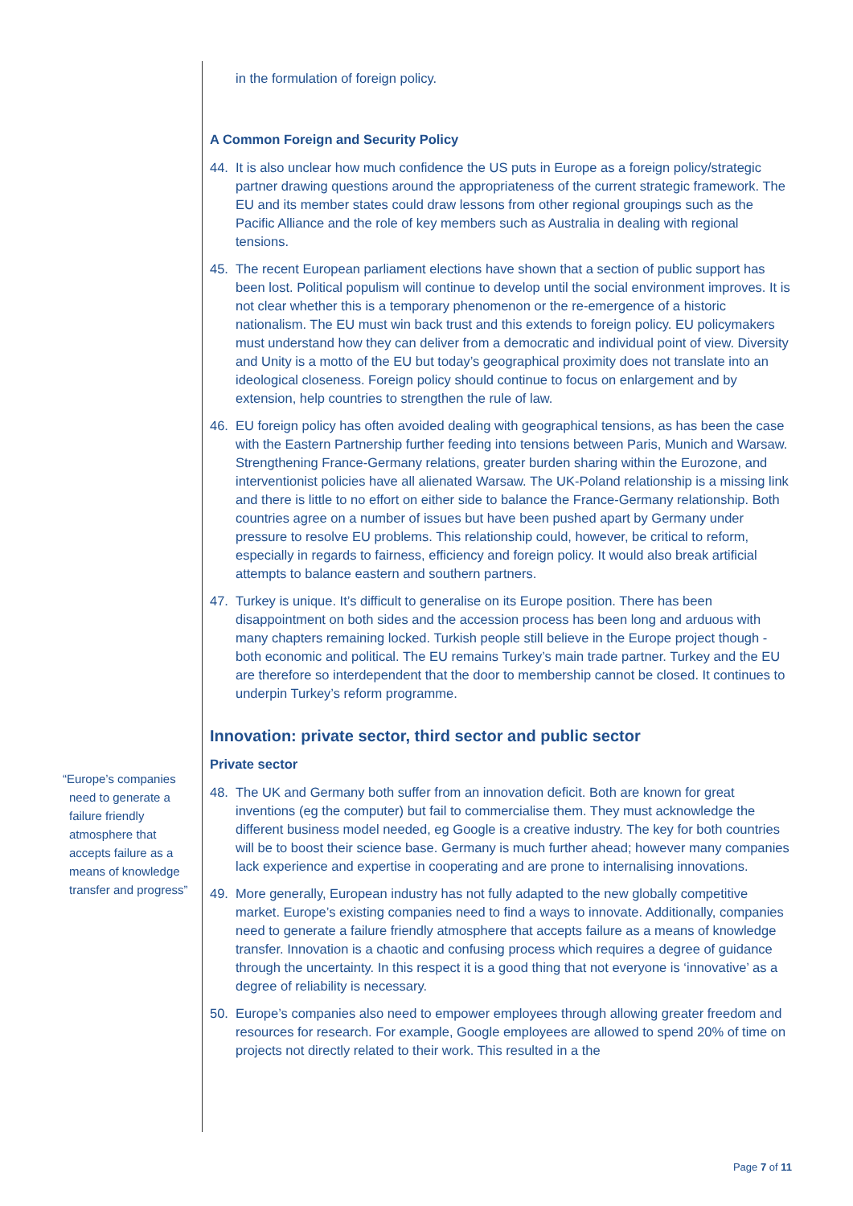“Europe’s companies
need to generate a failure friendly atmosphere that accepts failure as a means of knowledge transfer and progress”
in the formulation of foreign policy.
A Common Foreign and Security Policy
44. It is also unclear how much confidence the US puts in Europe as a foreign policy/strategic partner drawing questions around the appropriateness of the current strategic framework. The EU and its member states could draw lessons from other regional groupings such as the Pacific Alliance and the role of key members such as Australia in dealing with regional tensions.
45. The recent European parliament elections have shown that a section of public support has been lost. Political populism will continue to develop until the social environment improves. It is not clear whether this is a temporary phenomenon or the re-emergence of a historic nationalism. The EU must win back trust and this extends to foreign policy. EU policymakers must understand how they can deliver from a democratic and individual point of view. Diversity and Unity is a motto of the EU but today’s geographical proximity does not translate into an ideological closeness. Foreign policy should continue to focus on enlargement and by extension, help countries to strengthen the rule of law.
46. EU foreign policy has often avoided dealing with geographical tensions, as has been the case with the Eastern Partnership further feeding into tensions between Paris, Munich and Warsaw. Strengthening France-Germany relations, greater burden sharing within the Eurozone, and interventionist policies have all alienated Warsaw. The UK-Poland relationship is a missing link and there is little to no effort on either side to balance the France-Germany relationship. Both countries agree on a number of issues but have been pushed apart by Germany under pressure to resolve EU problems. This relationship could, however, be critical to reform, especially in regards to fairness, efficiency and foreign policy. It would also break artificial attempts to balance eastern and southern partners.
47. Turkey is unique. It’s difficult to generalise on its Europe position. There has been disappointment on both sides and the accession process has been long and arduous with many chapters remaining locked. Turkish people still believe in the Europe project though - both economic and political. The EU remains Turkey’s main trade partner. Turkey and the EU are therefore so interdependent that the door to membership cannot be closed. It continues to underpin Turkey’s reform programme.
Innovation: private sector, third sector and public sector
Private sector
48. The UK and Germany both suffer from an innovation deficit. Both are known for great inventions (eg the computer) but fail to commercialise them. They must acknowledge the different business model needed, eg Google is a creative industry. The key for both countries will be to boost their science base. Germany is much further ahead; however many companies lack experience and expertise in cooperating and are prone to internalising innovations.
49. More generally, European industry has not fully adapted to the new globally competitive market. Europe’s existing companies need to find a ways to innovate. Additionally, companies need to generate a failure friendly atmosphere that accepts failure as a means of knowledge transfer. Innovation is a chaotic and confusing process which requires a degree of guidance through the uncertainty. In this respect it is a good thing that not everyone is ‘innovative’ as a degree of reliability is necessary.
50. Europe’s companies also need to empower employees through allowing greater freedom and resources for research. For example, Google employees are allowed to spend 20% of time on projects not directly related to their work. This resulted in a the
Page 7 of 11